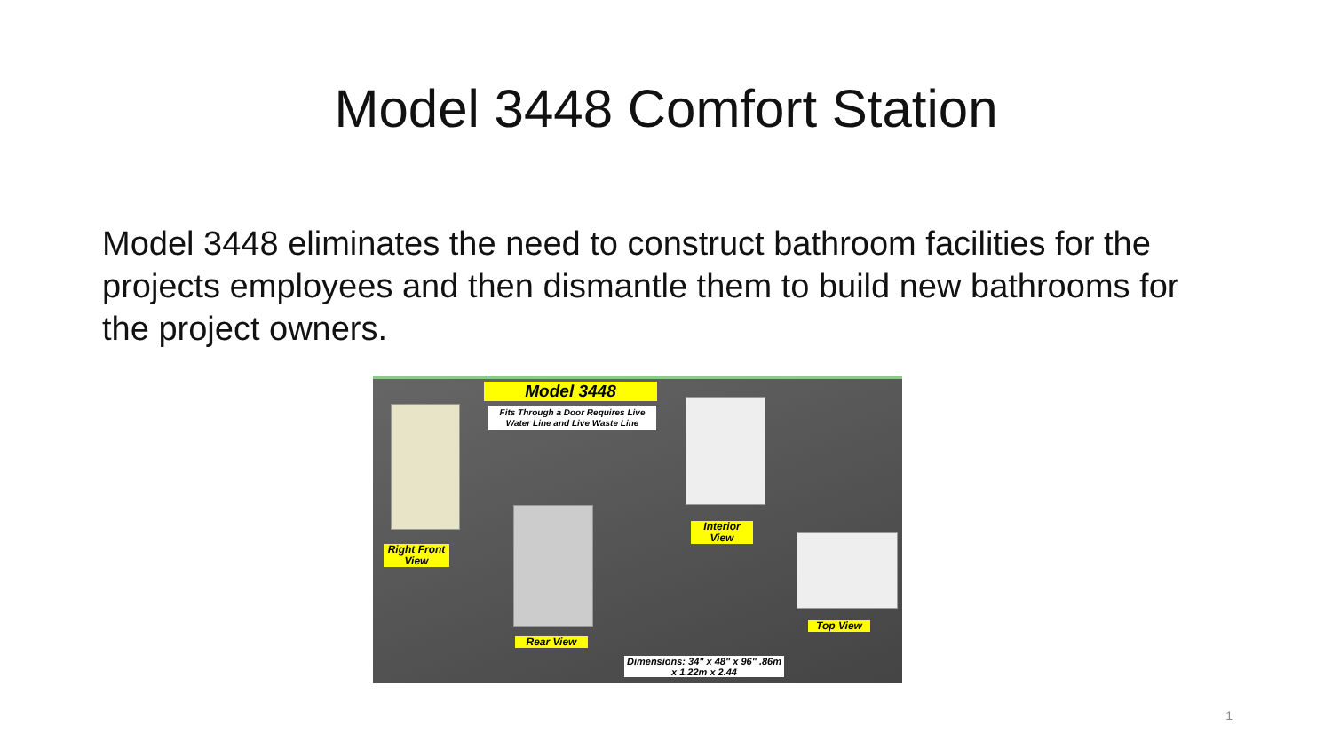Model 3448 Comfort Station
Model 3448 eliminates the need to construct bathroom facilities for the projects employees and then dismantle them to build new bathrooms for the project owners.
Model 3448
Fits Through a Door Requires Live Water Line and Live Waste Line
Right Front View
Interior View
Rear View
Top View
Dimensions: 34" x 48" x 96" .86m x 1.22m x 2.44
1